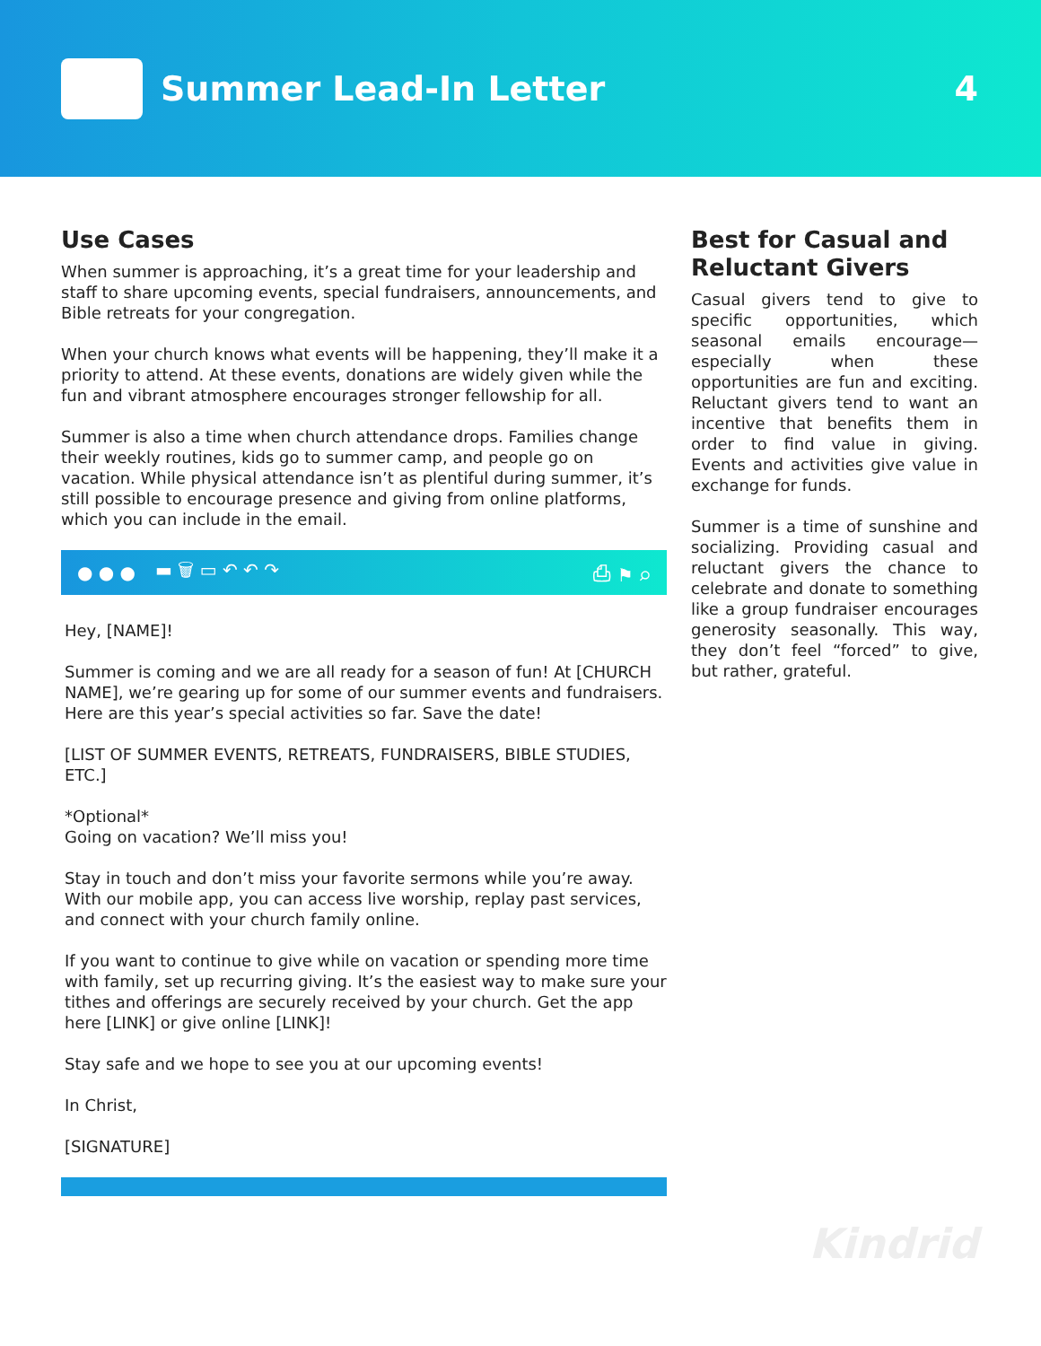Summer Lead-In Letter 4
Use Cases
When summer is approaching, it’s a great time for your leadership and staff to share upcoming events, special fundraisers, announcements, and Bible retreats for your congregation.
When your church knows what events will be happening, they’ll make it a priority to attend. At these events, donations are widely given while the fun and vibrant atmosphere encourages stronger fellowship for all.
Summer is also a time when church attendance drops. Families change their weekly routines, kids go to summer camp, and people go on vacation. While physical attendance isn’t as plentiful during summer, it’s still possible to encourage presence and giving from online platforms, which you can include in the email.
● ● ● ▬ 🗑 ▭ ↶ ↶ ↷ ⎙ ⚑ ⌕
Hey, [NAME]!
Summer is coming and we are all ready for a season of fun! At [CHURCH NAME], we’re gearing up for some of our summer events and fundraisers. Here are this year’s special activities so far. Save the date!
[LIST OF SUMMER EVENTS, RETREATS, FUNDRAISERS, BIBLE STUDIES, ETC.]
*Optional*
Going on vacation? We’ll miss you!
Stay in touch and don’t miss your favorite sermons while you’re away. With our mobile app, you can access live worship, replay past services, and connect with your church family online.
If you want to continue to give while on vacation or spending more time with family, set up recurring giving. It’s the easiest way to make sure your tithes and offerings are securely received by your church. Get the app here [LINK] or give online [LINK]!
Stay safe and we hope to see you at our upcoming events!
In Christ,
[SIGNATURE]
Best for Casual and Reluctant Givers
Casual givers tend to give to specific opportunities, which seasonal emails encourage—especially when these opportunities are fun and exciting. Reluctant givers tend to want an incentive that benefits them in order to find value in giving. Events and activities give value in exchange for funds.
Summer is a time of sunshine and socializing. Providing casual and reluctant givers the chance to celebrate and donate to something like a group fundraiser encourages generosity seasonally. This way, they don’t feel “forced” to give, but rather, grateful.
Kindrid